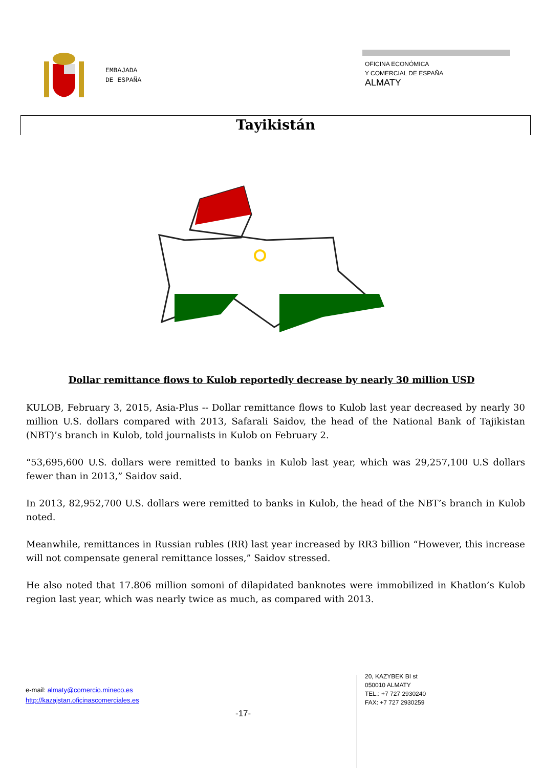EMBAJADA
DE ESPAÑA
OFICINA ECONÓMICA
Y COMERCIAL DE ESPAÑA
ALMATY
Tayikistán
Dollar remittance flows to Kulob reportedly decrease by nearly 30 million USD
KULOB, February 3, 2015, Asia-Plus -- Dollar remittance flows to Kulob last year decreased by nearly 30 million U.S. dollars compared with 2013, Safarali Saidov, the head of the National Bank of Tajikistan (NBT)’s branch in Kulob, told journalists in Kulob on February 2.
“53,695,600 U.S. dollars were remitted to banks in Kulob last year, which was 29,257,100 U.S dollars fewer than in 2013,” Saidov said.
In 2013, 82,952,700 U.S. dollars were remitted to banks in Kulob, the head of the NBT’s branch in Kulob noted.
Meanwhile, remittances in Russian rubles (RR) last year increased by RR3 billion “However, this increase will not compensate general remittance losses,” Saidov stressed.
He also noted that 17.806 million somoni of dilapidated banknotes were immobilized in Khatlon’s Kulob region last year, which was nearly twice as much, as compared with 2013.
e-mail: almaty@comercio.mineco.es
http://kazajstan.oficinascomerciales.es
-17-
20, KAZYBEK BI st
050010 ALMATY
TEL.: +7 727 2930240
FAX: +7 727 2930259